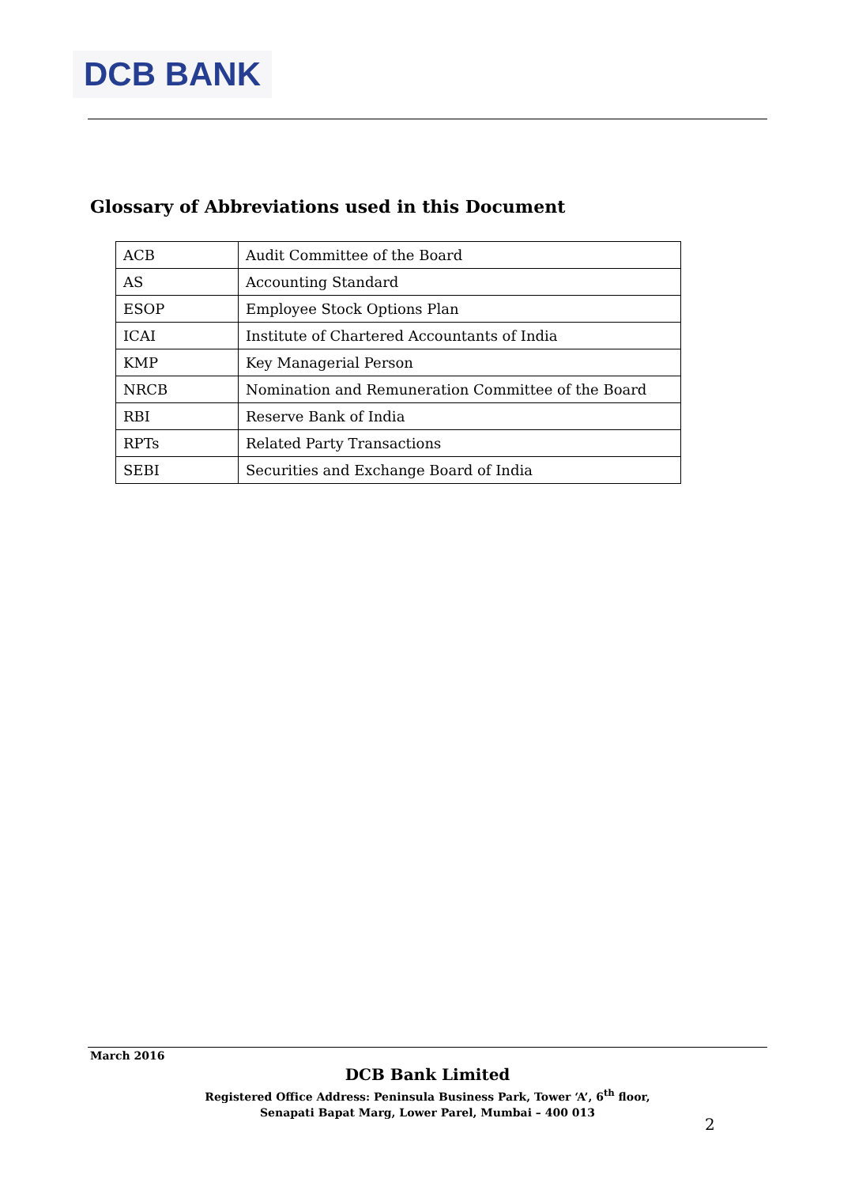DCB BANK
Glossary of Abbreviations used in this Document
| ACB | Audit Committee of the Board |
| AS | Accounting Standard |
| ESOP | Employee Stock Options Plan |
| ICAI | Institute of Chartered Accountants of India |
| KMP | Key Managerial Person |
| NRCB | Nomination and Remuneration Committee of the Board |
| RBI | Reserve Bank of India |
| RPTs | Related Party Transactions |
| SEBI | Securities and Exchange Board of India |
March 2016
DCB Bank Limited
Registered Office Address: Peninsula Business Park, Tower ‘A’, 6<sup>th</sup> floor,
Senapati Bapat Marg, Lower Parel, Mumbai – 400 013
2